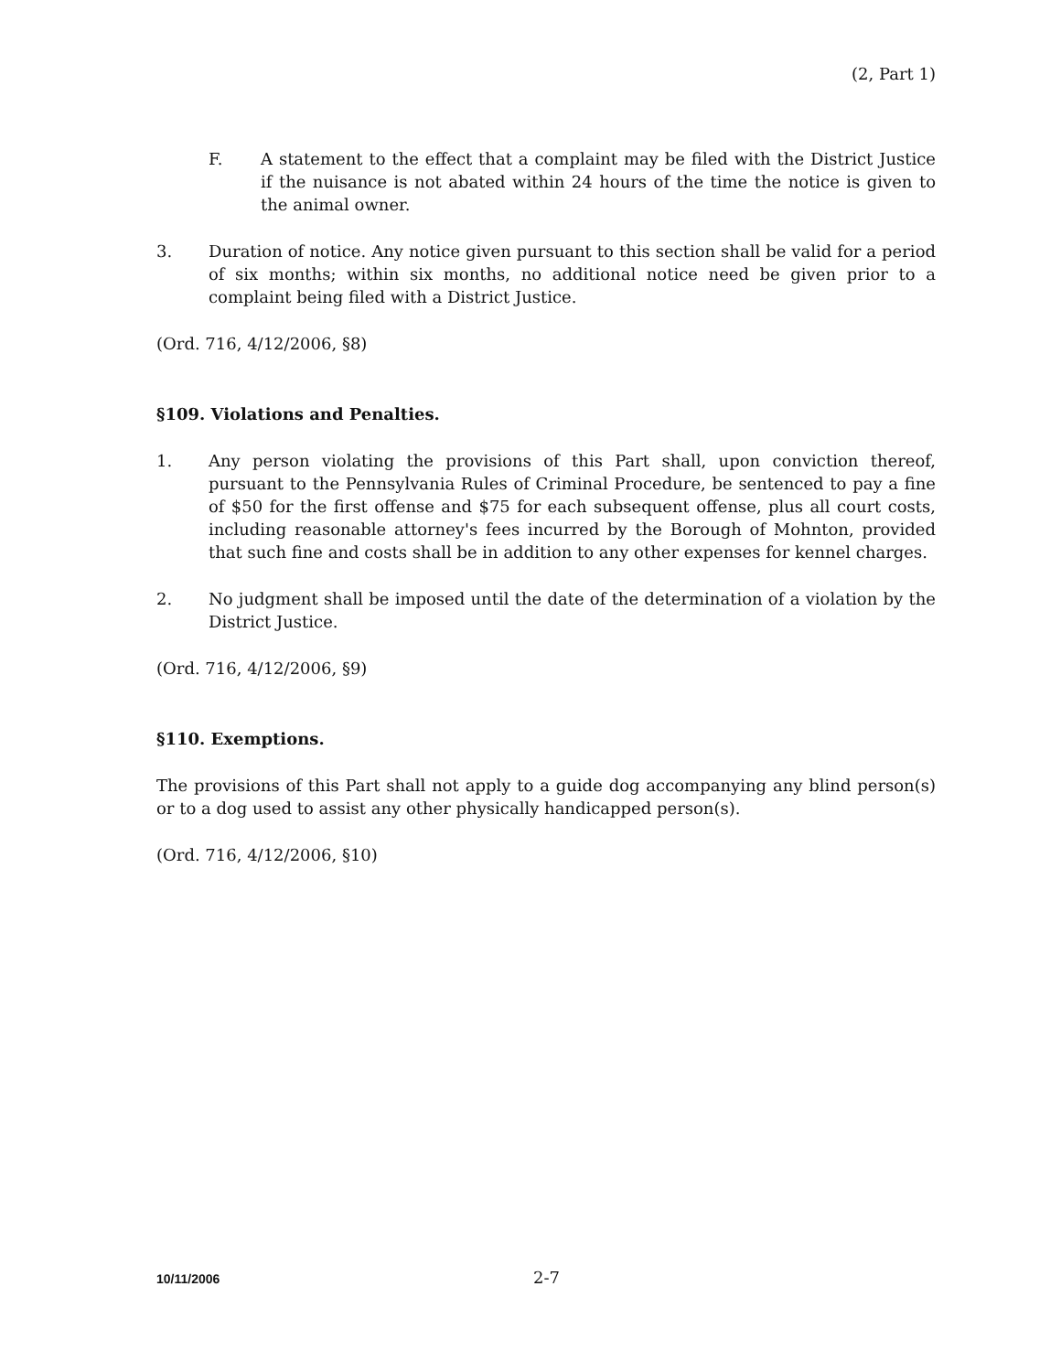(2, Part 1)
F. A statement to the effect that a complaint may be filed with the District Justice if the nuisance is not abated within 24 hours of the time the notice is given to the animal owner.
3. Duration of notice. Any notice given pursuant to this section shall be valid for a period of six months; within six months, no additional notice need be given prior to a complaint being filed with a District Justice.
(Ord. 716, 4/12/2006, §8)
§109. Violations and Penalties.
1. Any person violating the provisions of this Part shall, upon conviction thereof, pursuant to the Pennsylvania Rules of Criminal Procedure, be sentenced to pay a fine of $50 for the first offense and $75 for each subsequent offense, plus all court costs, including reasonable attorney's fees incurred by the Borough of Mohnton, provided that such fine and costs shall be in addition to any other expenses for kennel charges.
2. No judgment shall be imposed until the date of the determination of a violation by the District Justice.
(Ord. 716, 4/12/2006, §9)
§110. Exemptions.
The provisions of this Part shall not apply to a guide dog accompanying any blind person(s) or to a dog used to assist any other physically handicapped person(s).
(Ord. 716, 4/12/2006, §10)
10/11/2006 2-7